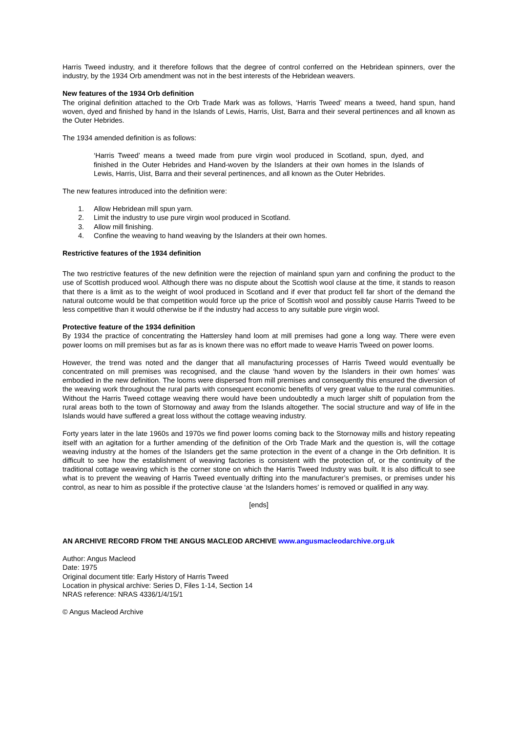Harris Tweed industry, and it therefore follows that the degree of control conferred on the Hebridean spinners, over the industry, by the 1934 Orb amendment was not in the best interests of the Hebridean weavers.
New features of the 1934 Orb definition
The original definition attached to the Orb Trade Mark was as follows, ‘Harris Tweed’ means a tweed, hand spun, hand woven, dyed and finished by hand in the Islands of Lewis, Harris, Uist, Barra and their several pertinences and all known as the Outer Hebrides.
The 1934 amended definition is as follows:
‘Harris Tweed’ means a tweed made from pure virgin wool produced in Scotland, spun, dyed, and finished in the Outer Hebrides and Hand-woven by the Islanders at their own homes in the Islands of Lewis, Harris, Uist, Barra and their several pertinences, and all known as the Outer Hebrides.
The new features introduced into the definition were:
1. Allow Hebridean mill spun yarn.
2. Limit the industry to use pure virgin wool produced in Scotland.
3. Allow mill finishing.
4. Confine the weaving to hand weaving by the Islanders at their own homes.
Restrictive features of the 1934 definition
The two restrictive features of the new definition were the rejection of mainland spun yarn and confining the product to the use of Scottish produced wool. Although there was no dispute about the Scottish wool clause at the time, it stands to reason that there is a limit as to the weight of wool produced in Scotland and if ever that product fell far short of the demand the natural outcome would be that competition would force up the price of Scottish wool and possibly cause Harris Tweed to be less competitive than it would otherwise be if the industry had access to any suitable pure virgin wool.
Protective feature of the 1934 definition
By 1934 the practice of concentrating the Hattersley hand loom at mill premises had gone a long way. There were even power looms on mill premises but as far as is known there was no effort made to weave Harris Tweed on power looms.
However, the trend was noted and the danger that all manufacturing processes of Harris Tweed would eventually be concentrated on mill premises was recognised, and the clause ‘hand woven by the Islanders in their own homes’ was embodied in the new definition. The looms were dispersed from mill premises and consequently this ensured the diversion of the weaving work throughout the rural parts with consequent economic benefits of very great value to the rural communities. Without the Harris Tweed cottage weaving there would have been undoubtedly a much larger shift of population from the rural areas both to the town of Stornoway and away from the Islands altogether. The social structure and way of life in the Islands would have suffered a great loss without the cottage weaving industry.
Forty years later in the late 1960s and 1970s we find power looms coming back to the Stornoway mills and history repeating itself with an agitation for a further amending of the definition of the Orb Trade Mark and the question is, will the cottage weaving industry at the homes of the Islanders get the same protection in the event of a change in the Orb definition. It is difficult to see how the establishment of weaving factories is consistent with the protection of, or the continuity of the traditional cottage weaving which is the corner stone on which the Harris Tweed Industry was built. It is also difficult to see what is to prevent the weaving of Harris Tweed eventually drifting into the manufacturer’s premises, or premises under his control, as near to him as possible if the protective clause ‘at the Islanders homes’ is removed or qualified in any way.
[ends]
AN ARCHIVE RECORD FROM THE ANGUS MACLEOD ARCHIVE www.angusmacleodarchive.org.uk
Author: Angus Macleod
Date: 1975
Original document title: Early History of Harris Tweed
Location in physical archive: Series D, Files 1-14, Section 14
NRAS reference: NRAS 4336/1/4/15/1
© Angus Macleod Archive